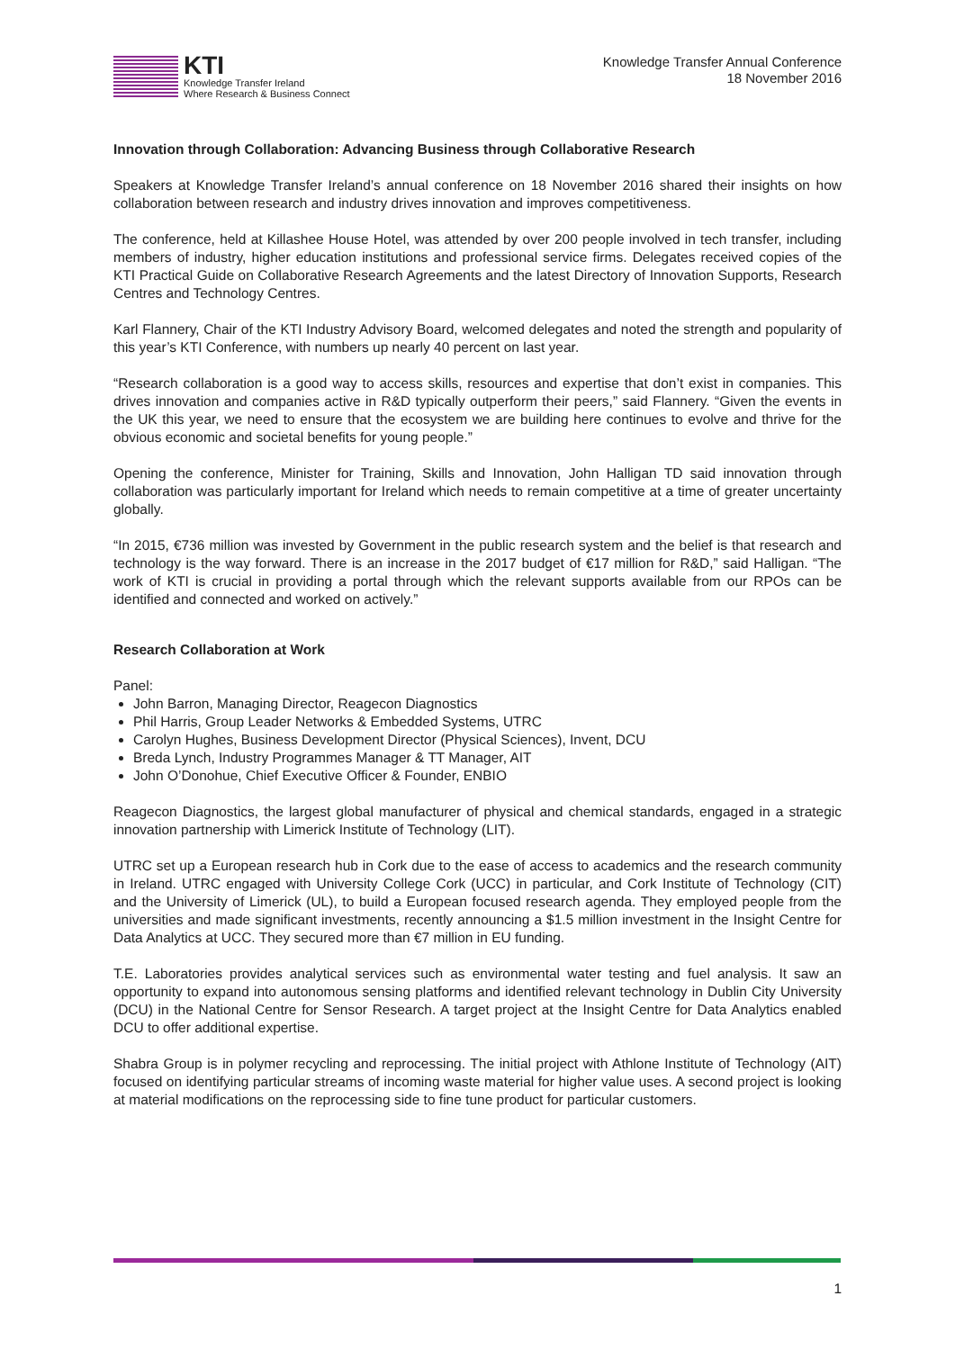KTI
Knowledge Transfer Ireland
Where Research & Business Connect
Knowledge Transfer Annual Conference
18 November 2016
Innovation through Collaboration: Advancing Business through Collaborative Research
Speakers at Knowledge Transfer Ireland’s annual conference on 18 November 2016 shared their insights on how collaboration between research and industry drives innovation and improves competitiveness.
The conference, held at Killashee House Hotel, was attended by over 200 people involved in tech transfer, including members of industry, higher education institutions and professional service firms. Delegates received copies of the KTI Practical Guide on Collaborative Research Agreements and the latest Directory of Innovation Supports, Research Centres and Technology Centres.
Karl Flannery, Chair of the KTI Industry Advisory Board, welcomed delegates and noted the strength and popularity of this year’s KTI Conference, with numbers up nearly 40 percent on last year.
“Research collaboration is a good way to access skills, resources and expertise that don’t exist in companies. This drives innovation and companies active in R&D typically outperform their peers,” said Flannery. “Given the events in the UK this year, we need to ensure that the ecosystem we are building here continues to evolve and thrive for the obvious economic and societal benefits for young people.”
Opening the conference, Minister for Training, Skills and Innovation, John Halligan TD said innovation through collaboration was particularly important for Ireland which needs to remain competitive at a time of greater uncertainty globally.
“In 2015, €736 million was invested by Government in the public research system and the belief is that research and technology is the way forward. There is an increase in the 2017 budget of €17 million for R&D,” said Halligan. “The work of KTI is crucial in providing a portal through which the relevant supports available from our RPOs can be identified and connected and worked on actively.”
Research Collaboration at Work
Panel:
John Barron, Managing Director, Reagecon Diagnostics
Phil Harris, Group Leader Networks & Embedded Systems, UTRC
Carolyn Hughes, Business Development Director (Physical Sciences), Invent, DCU
Breda Lynch, Industry Programmes Manager & TT Manager, AIT
John O’Donohue, Chief Executive Officer & Founder, ENBIO
Reagecon Diagnostics, the largest global manufacturer of physical and chemical standards, engaged in a strategic innovation partnership with Limerick Institute of Technology (LIT).
UTRC set up a European research hub in Cork due to the ease of access to academics and the research community in Ireland. UTRC engaged with University College Cork (UCC) in particular, and Cork Institute of Technology (CIT) and the University of Limerick (UL), to build a European focused research agenda. They employed people from the universities and made significant investments, recently announcing a $1.5 million investment in the Insight Centre for Data Analytics at UCC. They secured more than €7 million in EU funding.
T.E. Laboratories provides analytical services such as environmental water testing and fuel analysis. It saw an opportunity to expand into autonomous sensing platforms and identified relevant technology in Dublin City University (DCU) in the National Centre for Sensor Research. A target project at the Insight Centre for Data Analytics enabled DCU to offer additional expertise.
Shabra Group is in polymer recycling and reprocessing. The initial project with Athlone Institute of Technology (AIT) focused on identifying particular streams of incoming waste material for higher value uses. A second project is looking at material modifications on the reprocessing side to fine tune product for particular customers.
1